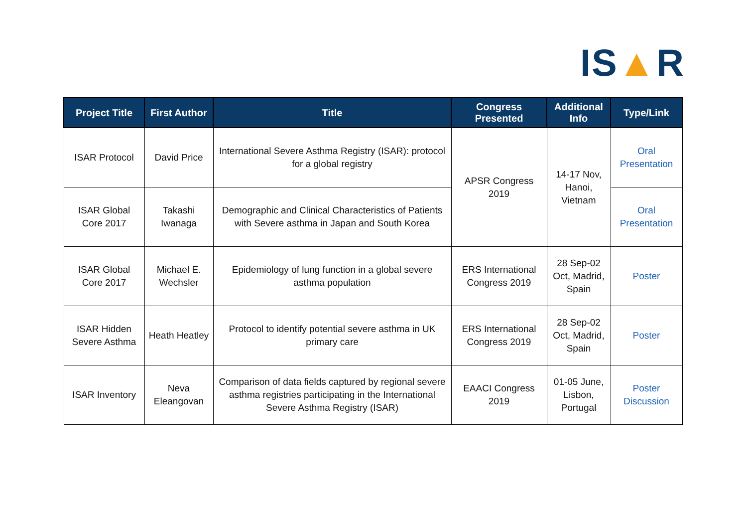IS▲R
| Project Title | First Author | Title | Congress Presented | Additional Info | Type/Link |
| --- | --- | --- | --- | --- | --- |
| ISAR Protocol | David Price | International Severe Asthma Registry (ISAR): protocol for a global registry | APSR Congress 2019 | 14-17 Nov, Hanoi, Vietnam | Oral Presentation |
| ISAR Global Core 2017 | Takashi Iwanaga | Demographic and Clinical Characteristics of Patients with Severe asthma in Japan and South Korea | | | Oral Presentation |
| ISAR Global Core 2017 | Michael E. Wechsler | Epidemiology of lung function in a global severe asthma population | ERS International Congress 2019 | 28 Sep-02 Oct, Madrid, Spain | Poster |
| ISAR Hidden Severe Asthma | Heath Heatley | Protocol to identify potential severe asthma in UK primary care | ERS International Congress 2019 | 28 Sep-02 Oct, Madrid, Spain | Poster |
| ISAR Inventory | Neva Eleangovan | Comparison of data fields captured by regional severe asthma registries participating in the International Severe Asthma Registry (ISAR) | EAACI Congress 2019 | 01-05 June, Lisbon, Portugal | Poster Discussion |